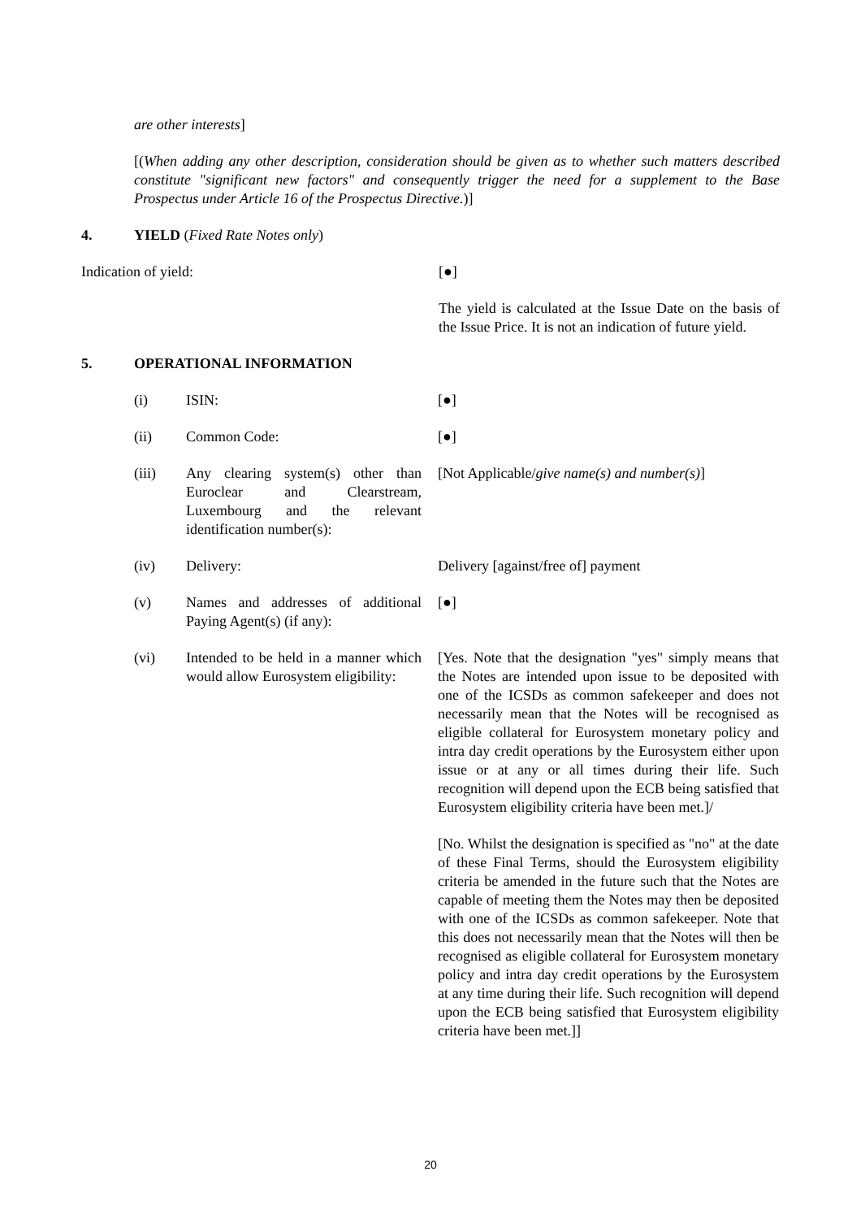are other interests]
[(When adding any other description, consideration should be given as to whether such matters described constitute "significant new factors" and consequently trigger the need for a supplement to the Base Prospectus under Article 16 of the Prospectus Directive.)]
4. YIELD (Fixed Rate Notes only)
Indication of yield: [●]
The yield is calculated at the Issue Date on the basis of the Issue Price. It is not an indication of future yield.
5. OPERATIONAL INFORMATION
(i) ISIN: [●]
(ii) Common Code: [●]
(iii) Any clearing system(s) other than Euroclear and Clearstream, Luxembourg and the relevant identification number(s):
[Not Applicable/give name(s) and number(s)]
(iv) Delivery: Delivery [against/free of] payment
(v) Names and addresses of additional Paying Agent(s) (if any):
[●]
(vi) Intended to be held in a manner which would allow Eurosystem eligibility:
[Yes. Note that the designation "yes" simply means that the Notes are intended upon issue to be deposited with one of the ICSDs as common safekeeper and does not necessarily mean that the Notes will be recognised as eligible collateral for Eurosystem monetary policy and intra day credit operations by the Eurosystem either upon issue or at any or all times during their life. Such recognition will depend upon the ECB being satisfied that Eurosystem eligibility criteria have been met.]/
[No. Whilst the designation is specified as "no" at the date of these Final Terms, should the Eurosystem eligibility criteria be amended in the future such that the Notes are capable of meeting them the Notes may then be deposited with one of the ICSDs as common safekeeper. Note that this does not necessarily mean that the Notes will then be recognised as eligible collateral for Eurosystem monetary policy and intra day credit operations by the Eurosystem at any time during their life. Such recognition will depend upon the ECB being satisfied that Eurosystem eligibility criteria have been met.]]
20